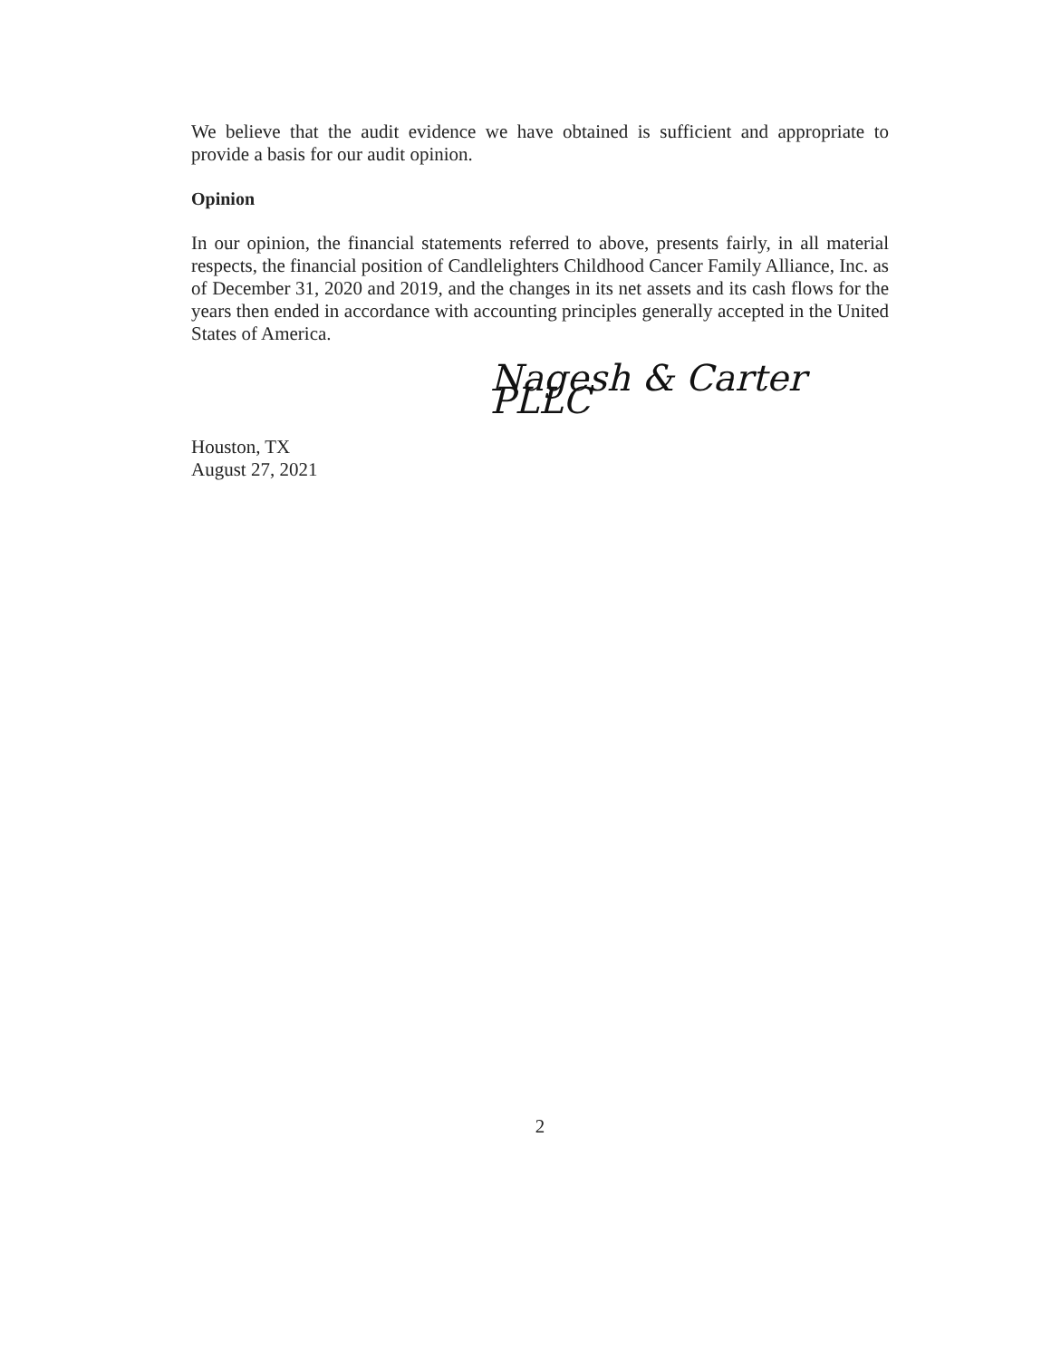We believe that the audit evidence we have obtained is sufficient and appropriate to provide a basis for our audit opinion.
Opinion
In our opinion, the financial statements referred to above, presents fairly, in all material respects, the financial position of Candlelighters Childhood Cancer Family Alliance, Inc. as of December 31, 2020 and 2019, and the changes in its net assets and its cash flows for the years then ended in accordance with accounting principles generally accepted in the United States of America.
Nagesh & Carter PLLC
Houston, TX
August 27, 2021
2